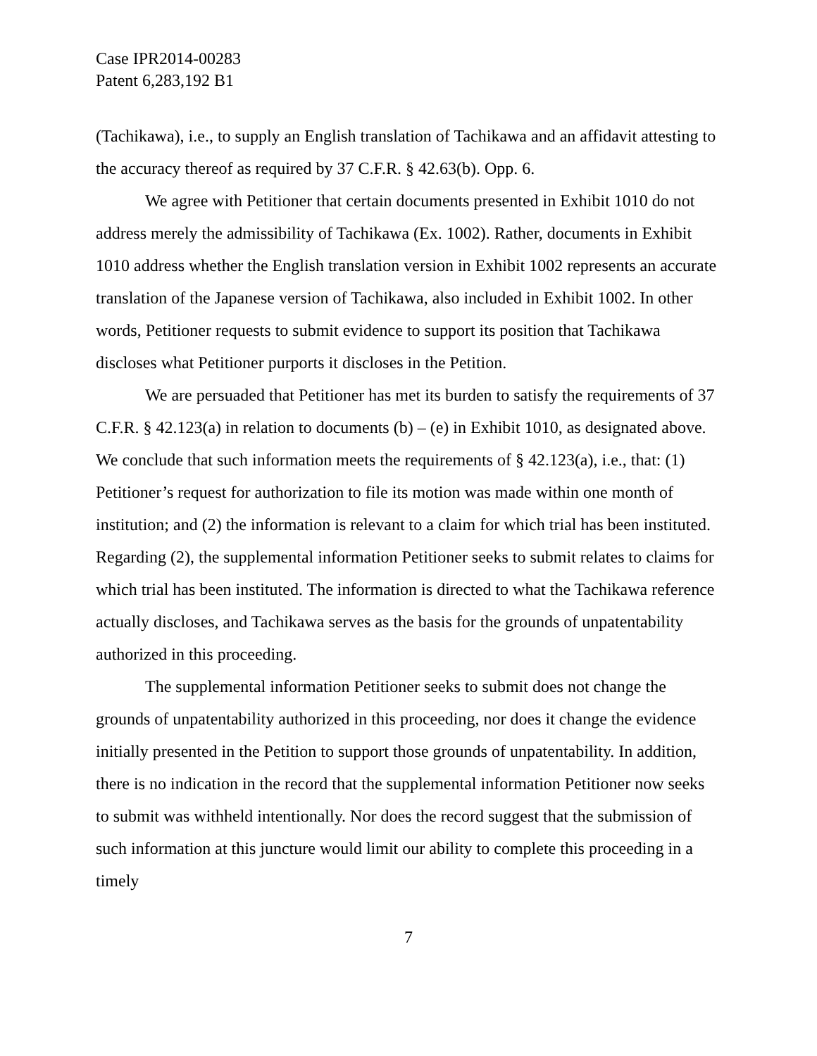Case IPR2014-00283
Patent 6,283,192 B1
(Tachikawa), i.e., to supply an English translation of Tachikawa and an affidavit attesting to the accuracy thereof as required by 37 C.F.R. § 42.63(b). Opp. 6.
We agree with Petitioner that certain documents presented in Exhibit 1010 do not address merely the admissibility of Tachikawa (Ex. 1002). Rather, documents in Exhibit 1010 address whether the English translation version in Exhibit 1002 represents an accurate translation of the Japanese version of Tachikawa, also included in Exhibit 1002. In other words, Petitioner requests to submit evidence to support its position that Tachikawa discloses what Petitioner purports it discloses in the Petition.
We are persuaded that Petitioner has met its burden to satisfy the requirements of 37 C.F.R. § 42.123(a) in relation to documents (b) – (e) in Exhibit 1010, as designated above. We conclude that such information meets the requirements of § 42.123(a), i.e., that: (1) Petitioner’s request for authorization to file its motion was made within one month of institution; and (2) the information is relevant to a claim for which trial has been instituted. Regarding (2), the supplemental information Petitioner seeks to submit relates to claims for which trial has been instituted. The information is directed to what the Tachikawa reference actually discloses, and Tachikawa serves as the basis for the grounds of unpatentability authorized in this proceeding.
The supplemental information Petitioner seeks to submit does not change the grounds of unpatentability authorized in this proceeding, nor does it change the evidence initially presented in the Petition to support those grounds of unpatentability. In addition, there is no indication in the record that the supplemental information Petitioner now seeks to submit was withheld intentionally. Nor does the record suggest that the submission of such information at this juncture would limit our ability to complete this proceeding in a timely
7